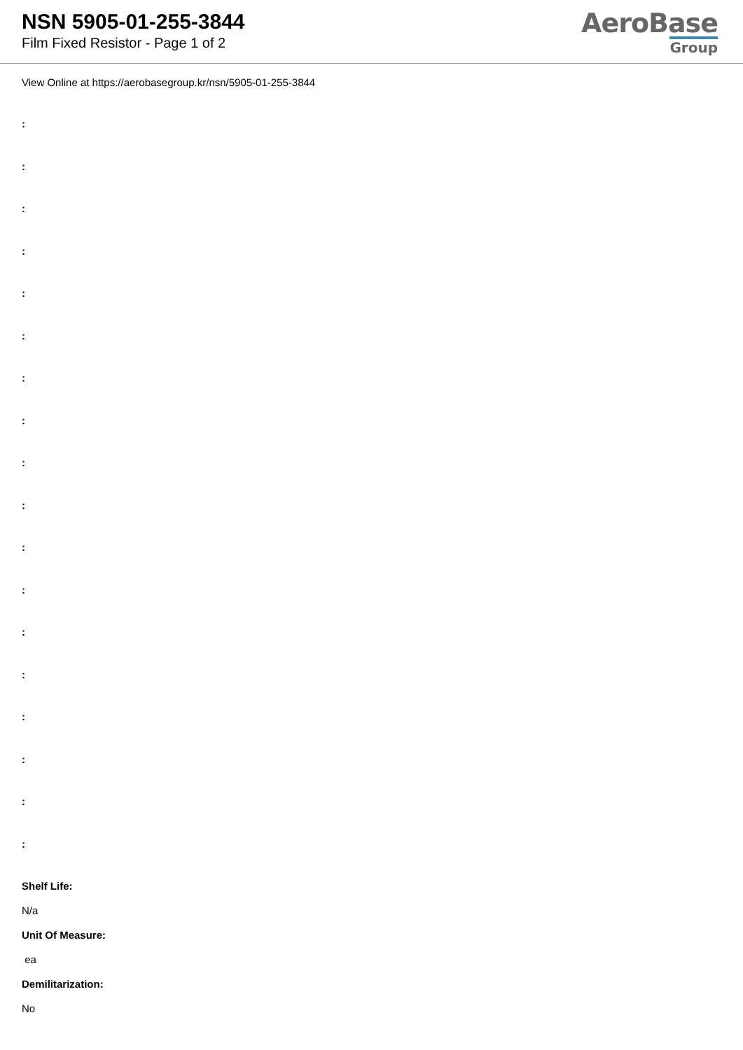NSN 5905-01-255-3844
Film Fixed Resistor - Page 1 of 2
AeroBase
Group
View Online at https://aerobasegroup.kr/nsn/5905-01-255-3844
:
:
:
:
:
:
:
:
:
:
:
:
:
:
:
:
:
:
Shelf Life:
N/a
Unit Of Measure:
ea
Demilitarization:
No